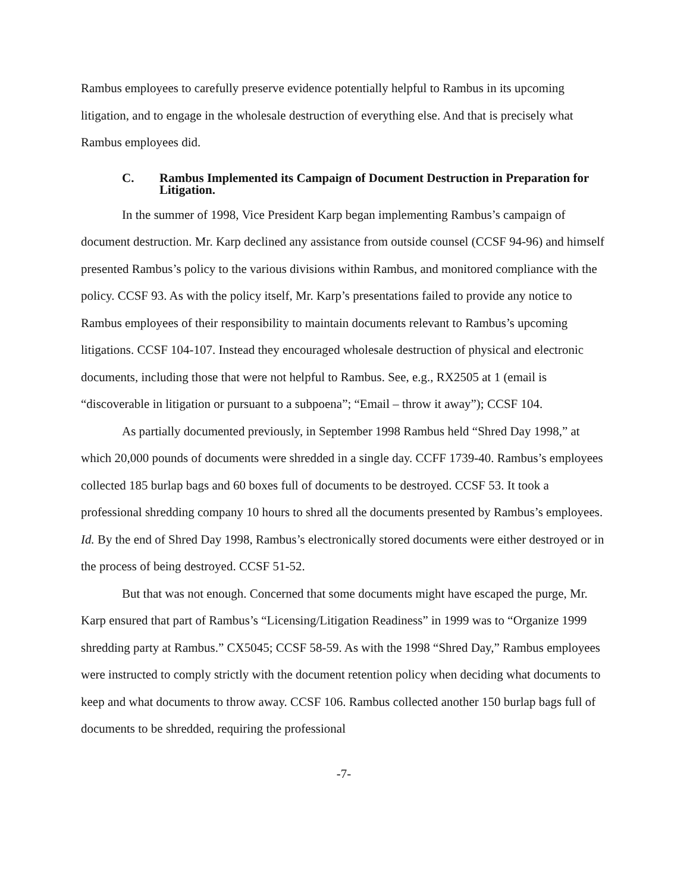Rambus employees to carefully preserve evidence potentially helpful to Rambus in its upcoming litigation, and to engage in the wholesale destruction of everything else. And that is precisely what Rambus employees did.
C. Rambus Implemented its Campaign of Document Destruction in Preparation for Litigation.
In the summer of 1998, Vice President Karp began implementing Rambus’s campaign of document destruction. Mr. Karp declined any assistance from outside counsel (CCSF 94-96) and himself presented Rambus’s policy to the various divisions within Rambus, and monitored compliance with the policy. CCSF 93. As with the policy itself, Mr. Karp’s presentations failed to provide any notice to Rambus employees of their responsibility to maintain documents relevant to Rambus’s upcoming litigations. CCSF 104-107. Instead they encouraged wholesale destruction of physical and electronic documents, including those that were not helpful to Rambus. See, e.g., RX2505 at 1 (email is “discoverable in litigation or pursuant to a subpoena”; “Email – throw it away”); CCSF 104.
As partially documented previously, in September 1998 Rambus held “Shred Day 1998,” at which 20,000 pounds of documents were shredded in a single day. CCFF 1739-40. Rambus’s employees collected 185 burlap bags and 60 boxes full of documents to be destroyed. CCSF 53. It took a professional shredding company 10 hours to shred all the documents presented by Rambus’s employees. Id. By the end of Shred Day 1998, Rambus’s electronically stored documents were either destroyed or in the process of being destroyed. CCSF 51-52.
But that was not enough. Concerned that some documents might have escaped the purge, Mr. Karp ensured that part of Rambus’s “Licensing/Litigation Readiness” in 1999 was to “Organize 1999 shredding party at Rambus.” CX5045; CCSF 58-59. As with the 1998 “Shred Day,” Rambus employees were instructed to comply strictly with the document retention policy when deciding what documents to keep and what documents to throw away. CCSF 106. Rambus collected another 150 burlap bags full of documents to be shredded, requiring the professional
-7-